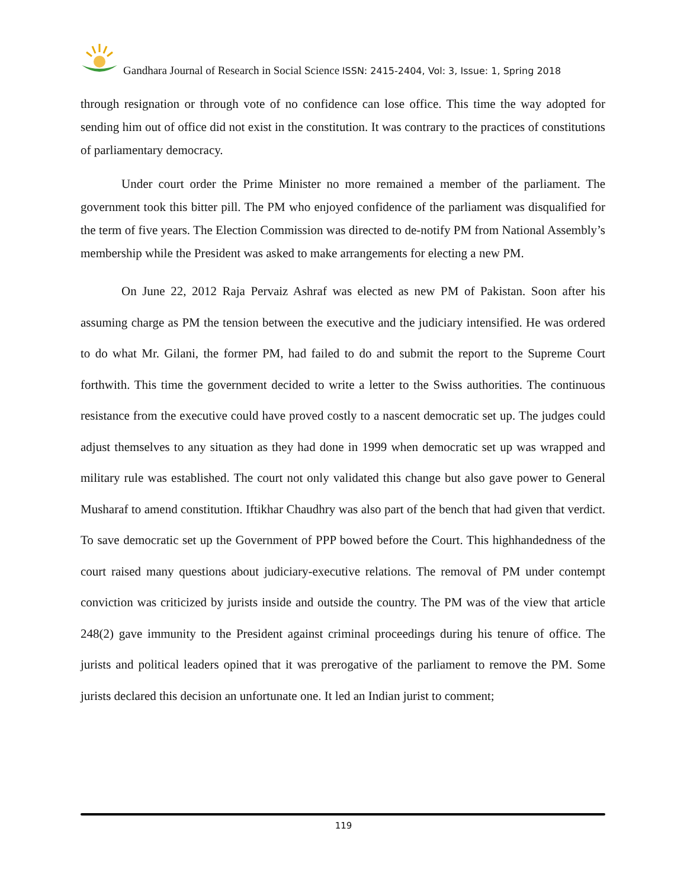Gandhara Journal of Research in Social Science ISSN: 2415-2404, Vol: 3, Issue: 1, Spring 2018
through resignation or through vote of no confidence can lose office. This time the way adopted for sending him out of office did not exist in the constitution. It was contrary to the practices of constitutions of parliamentary democracy.
Under court order the Prime Minister no more remained a member of the parliament. The government took this bitter pill. The PM who enjoyed confidence of the parliament was disqualified for the term of five years. The Election Commission was directed to de-notify PM from National Assembly’s membership while the President was asked to make arrangements for electing a new PM.
On June 22, 2012 Raja Pervaiz Ashraf was elected as new PM of Pakistan. Soon after his assuming charge as PM the tension between the executive and the judiciary intensified. He was ordered to do what Mr. Gilani, the former PM, had failed to do and submit the report to the Supreme Court forthwith. This time the government decided to write a letter to the Swiss authorities. The continuous resistance from the executive could have proved costly to a nascent democratic set up. The judges could adjust themselves to any situation as they had done in 1999 when democratic set up was wrapped and military rule was established. The court not only validated this change but also gave power to General Musharaf to amend constitution. Iftikhar Chaudhry was also part of the bench that had given that verdict. To save democratic set up the Government of PPP bowed before the Court. This highhandedness of the court raised many questions about judiciary-executive relations. The removal of PM under contempt conviction was criticized by jurists inside and outside the country. The PM was of the view that article 248(2) gave immunity to the President against criminal proceedings during his tenure of office. The jurists and political leaders opined that it was prerogative of the parliament to remove the PM. Some jurists declared this decision an unfortunate one. It led an Indian jurist to comment;
119